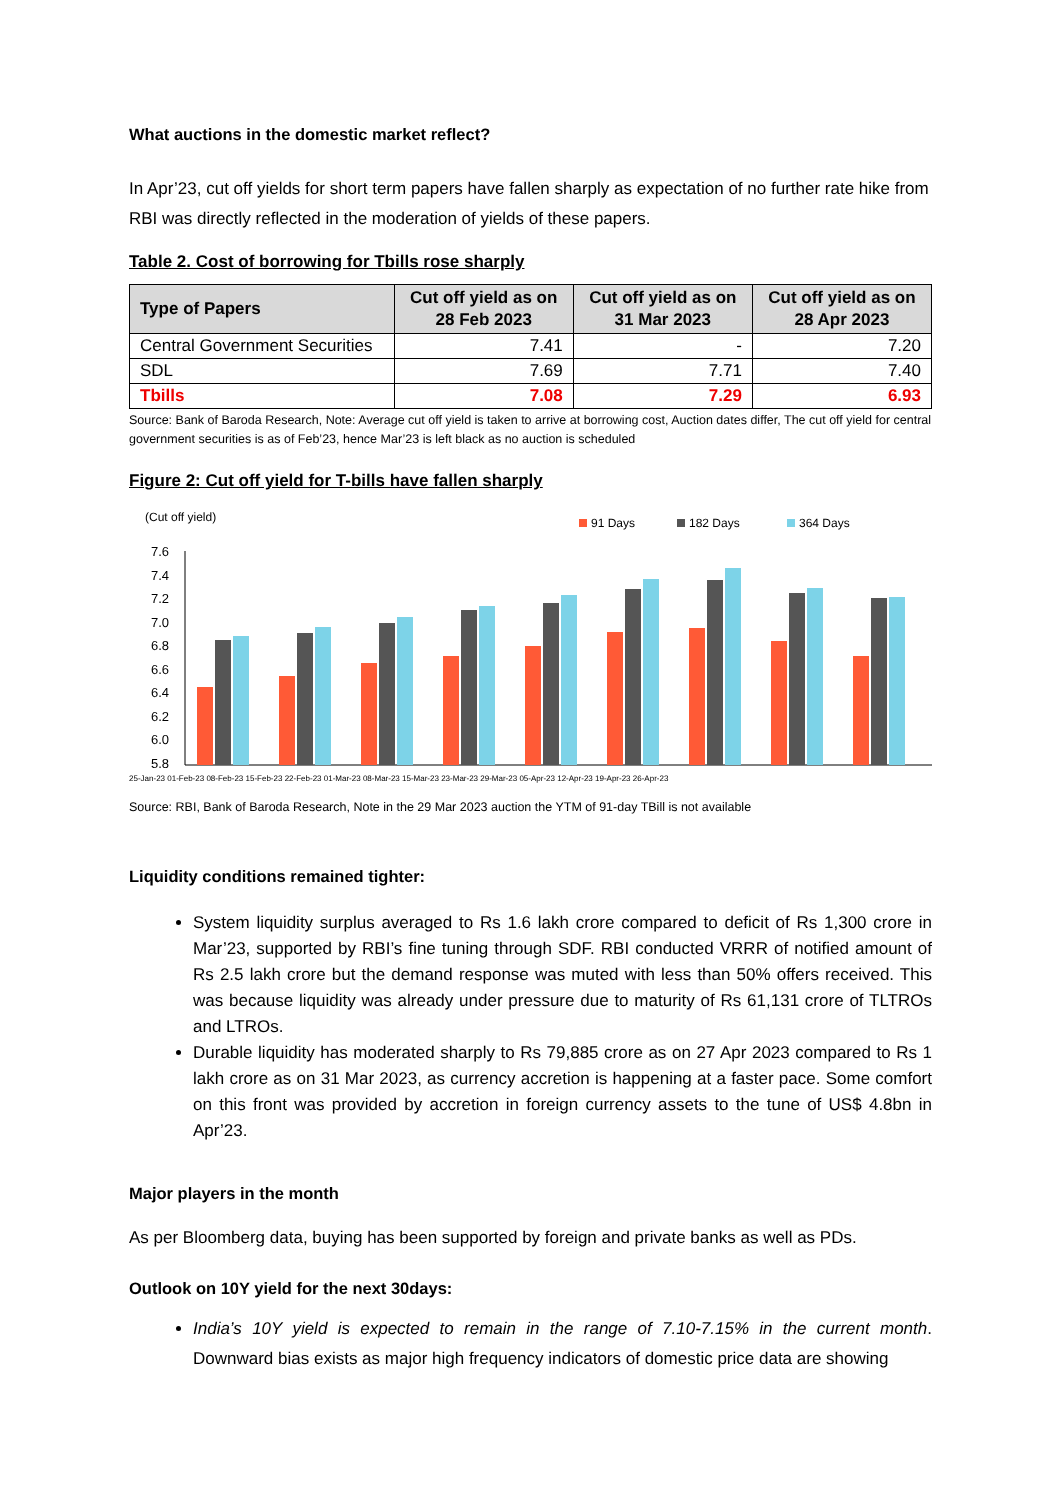What auctions in the domestic market reflect?
In Apr’23, cut off yields for short term papers have fallen sharply as expectation of no further rate hike from RBI was directly reflected in the moderation of yields of these papers.
Table 2. Cost of borrowing for Tbills rose sharply
| Type of Papers | Cut off yield as on 28 Feb 2023 | Cut off yield as on 31 Mar 2023 | Cut off yield as on 28 Apr 2023 |
| --- | --- | --- | --- |
| Central Government Securities | 7.41 | - | 7.20 |
| SDL | 7.69 | 7.71 | 7.40 |
| Tbills | 7.08 | 7.29 | 6.93 |
Source: Bank of Baroda Research, Note: Average cut off yield is taken to arrive at borrowing cost, Auction dates differ, The cut off yield for central government securities is as of Feb’23, hence Mar’23 is left black as no auction is scheduled
Figure 2: Cut off yield for T-bills have fallen sharply
(Cut off yield)
91 Days
182 Days
364 Days
7.6
7.4
7.2
7.0
6.8
6.6
6.4
6.2
6.0
5.8
25-Jan-23 01-Feb-23 08-Feb-23 15-Feb-23 22-Feb-23 01-Mar-23 08-Mar-23 15-Mar-23 23-Mar-23 29-Mar-23 05-Apr-23 12-Apr-23 19-Apr-23 26-Apr-23
Source: RBI, Bank of Baroda Research, Note in the 29 Mar 2023 auction the YTM of 91-day TBill is not available
Liquidity conditions remained tighter:
System liquidity surplus averaged to Rs 1.6 lakh crore compared to deficit of Rs 1,300 crore in Mar’23, supported by RBI’s fine tuning through SDF. RBI conducted VRRR of notified amount of Rs 2.5 lakh crore but the demand response was muted with less than 50% offers received. This was because liquidity was already under pressure due to maturity of Rs 61,131 crore of TLTROs and LTROs.
Durable liquidity has moderated sharply to Rs 79,885 crore as on 27 Apr 2023 compared to Rs 1 lakh crore as on 31 Mar 2023, as currency accretion is happening at a faster pace. Some comfort on this front was provided by accretion in foreign currency assets to the tune of US$ 4.8bn in Apr’23.
Major players in the month
As per Bloomberg data, buying has been supported by foreign and private banks as well as PDs.
Outlook on 10Y yield for the next 30days:
India’s 10Y yield is expected to remain in the range of 7.10-7.15% in the current month. Downward bias exists as major high frequency indicators of domestic price data are showing